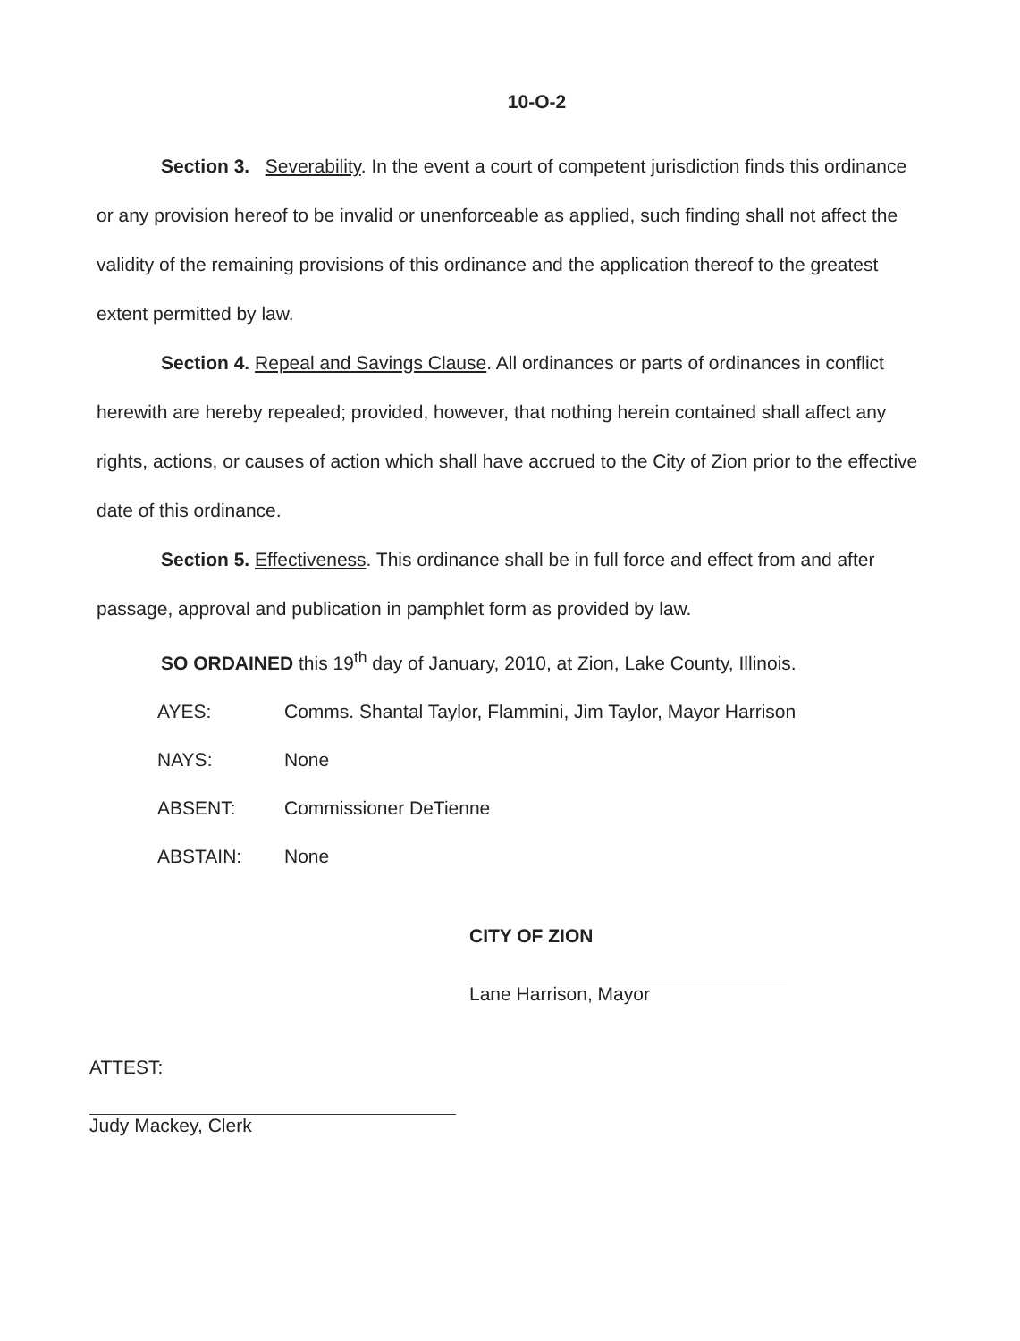10-O-2
Section 3. Severability. In the event a court of competent jurisdiction finds this ordinance or any provision hereof to be invalid or unenforceable as applied, such finding shall not affect the validity of the remaining provisions of this ordinance and the application thereof to the greatest extent permitted by law.
Section 4. Repeal and Savings Clause. All ordinances or parts of ordinances in conflict herewith are hereby repealed; provided, however, that nothing herein contained shall affect any rights, actions, or causes of action which shall have accrued to the City of Zion prior to the effective date of this ordinance.
Section 5. Effectiveness. This ordinance shall be in full force and effect from and after passage, approval and publication in pamphlet form as provided by law.
SO ORDAINED this 19<sup>th</sup> day of January, 2010, at Zion, Lake County, Illinois.
AYES: Comms. Shantal Taylor, Flammini, Jim Taylor, Mayor Harrison
NAYS: None
ABSENT: Commissioner DeTienne
ABSTAIN: None
CITY OF ZION
Lane Harrison, Mayor
ATTEST:
Judy Mackey, Clerk